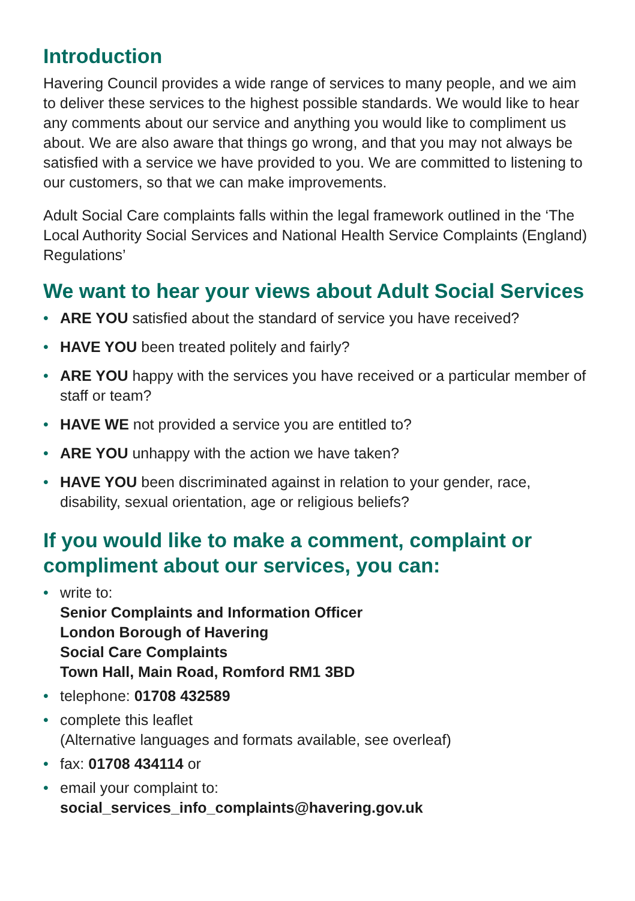Introduction
Havering Council provides a wide range of services to many people, and we aim to deliver these services to the highest possible standards. We would like to hear any comments about our service and anything you would like to compliment us about. We are also aware that things go wrong, and that you may not always be satisfied with a service we have provided to you. We are committed to listening to our customers, so that we can make improvements.
Adult Social Care complaints falls within the legal framework outlined in the ‘The Local Authority Social Services and National Health Service Complaints (England) Regulations’
We want to hear your views about Adult Social Services
• ARE YOU satisfied about the standard of service you have received?
• HAVE YOU been treated politely and fairly?
• ARE YOU happy with the services you have received or a particular member of staff or team?
• HAVE WE not provided a service you are entitled to?
• ARE YOU unhappy with the action we have taken?
• HAVE YOU been discriminated against in relation to your gender, race, disability, sexual orientation, age or religious beliefs?
If you would like to make a comment, complaint or compliment about our services, you can:
• write to:
Senior Complaints and Information Officer
London Borough of Havering
Social Care Complaints
Town Hall, Main Road, Romford RM1 3BD
• telephone: 01708 432589
• complete this leaflet
(Alternative languages and formats available, see overleaf)
• fax: 01708 434114 or
• email your complaint to:
social_services_info_complaints@havering.gov.uk